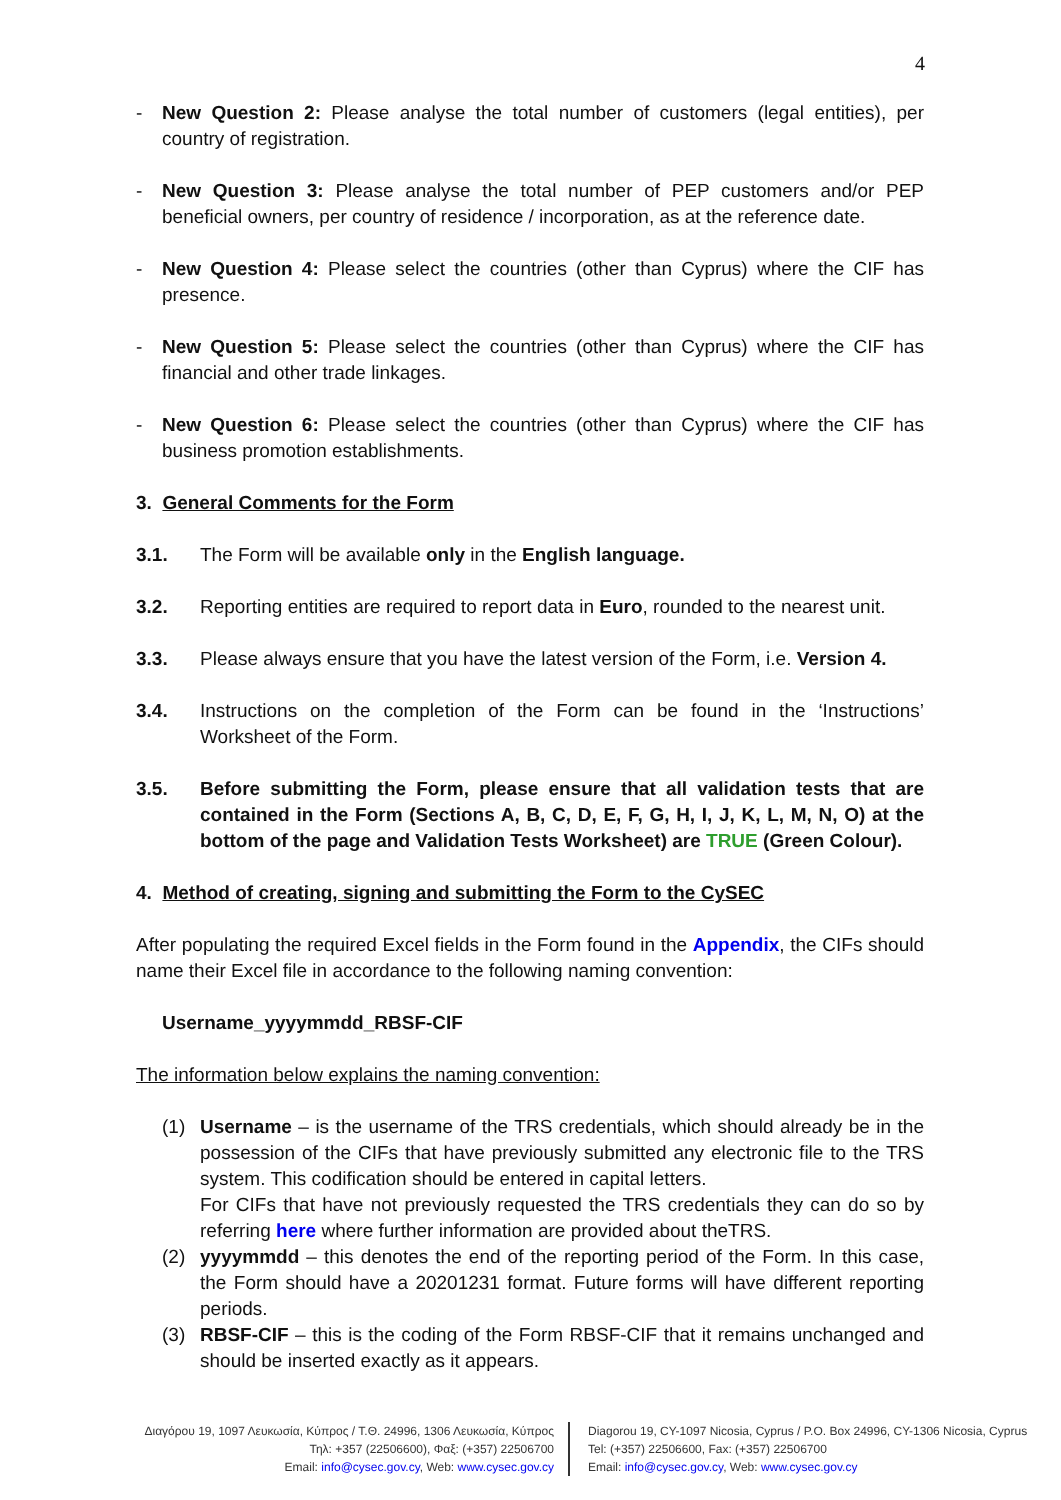4
- New Question 2: Please analyse the total number of customers (legal entities), per country of registration.
- New Question 3: Please analyse the total number of PEP customers and/or PEP beneficial owners, per country of residence / incorporation, as at the reference date.
- New Question 4: Please select the countries (other than Cyprus) where the CIF has presence.
- New Question 5: Please select the countries (other than Cyprus) where the CIF has financial and other trade linkages.
- New Question 6: Please select the countries (other than Cyprus) where the CIF has business promotion establishments.
3. General Comments for the Form
3.1. The Form will be available only in the English language.
3.2. Reporting entities are required to report data in Euro, rounded to the nearest unit.
3.3. Please always ensure that you have the latest version of the Form, i.e. Version 4.
3.4. Instructions on the completion of the Form can be found in the ‘Instructions’ Worksheet of the Form.
3.5. Before submitting the Form, please ensure that all validation tests that are contained in the Form (Sections A, B, C, D, E, F, G, H, I, J, K, L, M, N, O) at the bottom of the page and Validation Tests Worksheet) are TRUE (Green Colour).
4. Method of creating, signing and submitting the Form to the CySEC
After populating the required Excel fields in the Form found in the Appendix, the CIFs should name their Excel file in accordance to the following naming convention:
Username_yyyymmdd_RBSF-CIF
The information below explains the naming convention:
(1) Username – is the username of the TRS credentials, which should already be in the possession of the CIFs that have previously submitted any electronic file to the TRS system. This codification should be entered in capital letters.
For CIFs that have not previously requested the TRS credentials they can do so by referring here where further information are provided about theTRS.
(2) yyyymmdd – this denotes the end of the reporting period of the Form. In this case, the Form should have a 20201231 format. Future forms will have different reporting periods.
(3) RBSF-CIF – this is the coding of the Form RBSF-CIF that it remains unchanged and should be inserted exactly as it appears.
Διαγόρου 19, 1097 Λευκωσία, Κύπρος / Τ.Θ. 24996, 1306 Λευκωσία, Κύπρος
Τηλ: +357 (22506600), Φαξ: (+357) 22506700
Email: info@cysec.gov.cy, Web: www.cysec.gov.cy
Diagorou 19, CY-1097 Nicosia, Cyprus / P.O. Box 24996, CY-1306 Nicosia, Cyprus
Tel: (+357) 22506600, Fax: (+357) 22506700
Email: info@cysec.gov.cy, Web: www.cysec.gov.cy